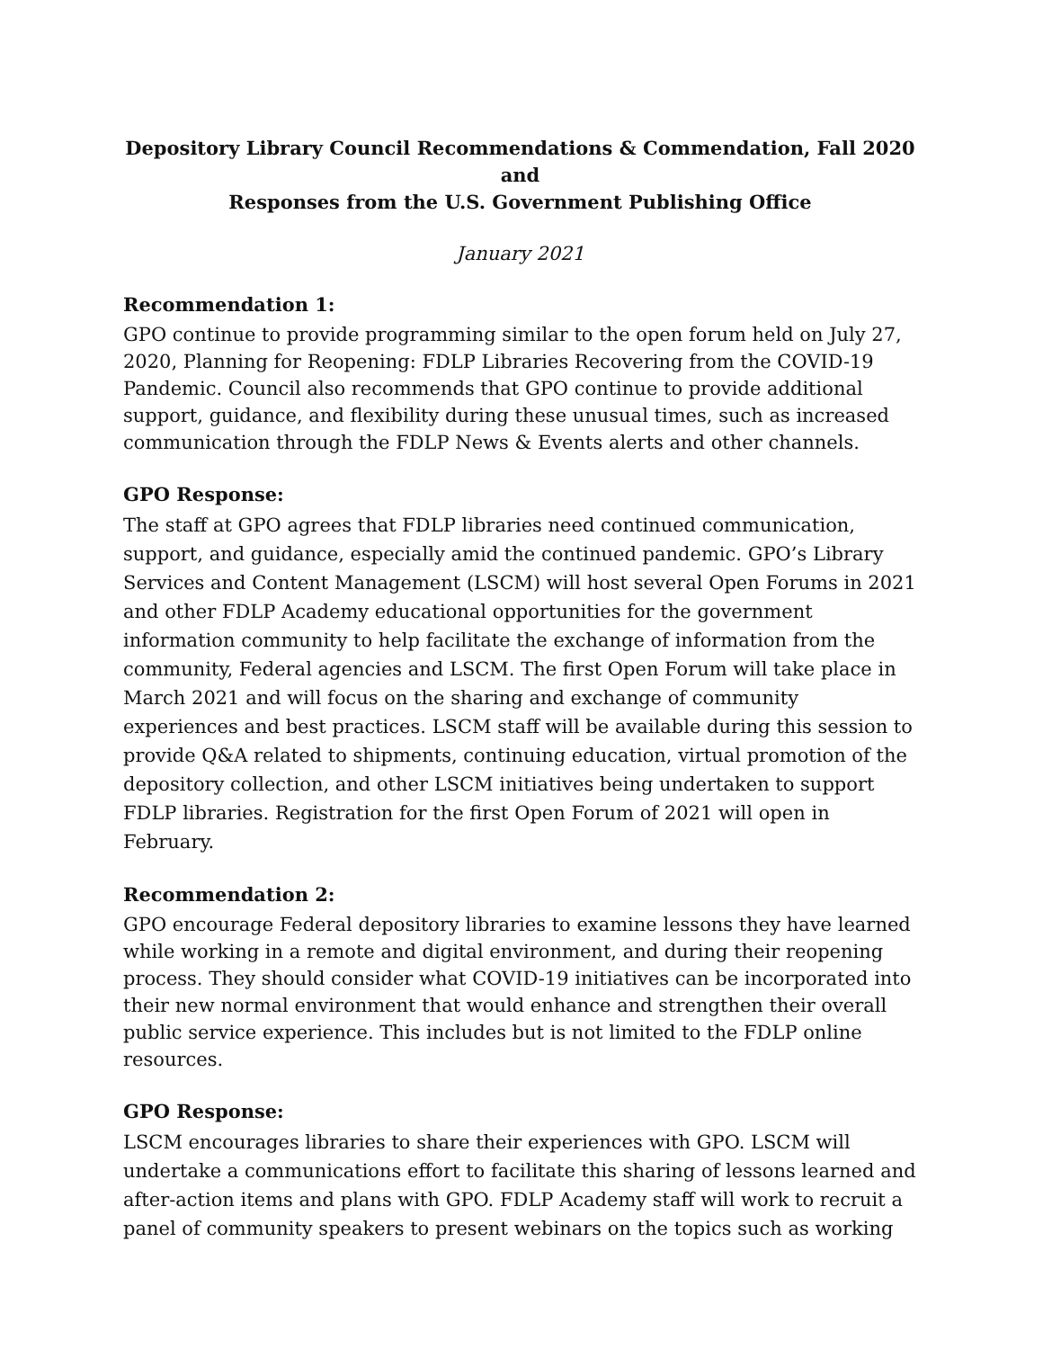Depository Library Council Recommendations & Commendation, Fall 2020
and
Responses from the U.S. Government Publishing Office
January 2021
Recommendation 1:
GPO continue to provide programming similar to the open forum held on July 27, 2020, Planning for Reopening: FDLP Libraries Recovering from the COVID-19 Pandemic. Council also recommends that GPO continue to provide additional support, guidance, and flexibility during these unusual times, such as increased communication through the FDLP News & Events alerts and other channels.
GPO Response:
The staff at GPO agrees that FDLP libraries need continued communication, support, and guidance, especially amid the continued pandemic. GPO’s Library Services and Content Management (LSCM) will host several Open Forums in 2021 and other FDLP Academy educational opportunities for the government information community to help facilitate the exchange of information from the community, Federal agencies and LSCM. The first Open Forum will take place in March 2021 and will focus on the sharing and exchange of community experiences and best practices. LSCM staff will be available during this session to provide Q&A related to shipments, continuing education, virtual promotion of the depository collection, and other LSCM initiatives being undertaken to support FDLP libraries. Registration for the first Open Forum of 2021 will open in February.
Recommendation 2:
GPO encourage Federal depository libraries to examine lessons they have learned while working in a remote and digital environment, and during their reopening process. They should consider what COVID-19 initiatives can be incorporated into their new normal environment that would enhance and strengthen their overall public service experience. This includes but is not limited to the FDLP online resources.
GPO Response:
LSCM encourages libraries to share their experiences with GPO. LSCM will undertake a communications effort to facilitate this sharing of lessons learned and after-action items and plans with GPO. FDLP Academy staff will work to recruit a panel of community speakers to present webinars on the topics such as working